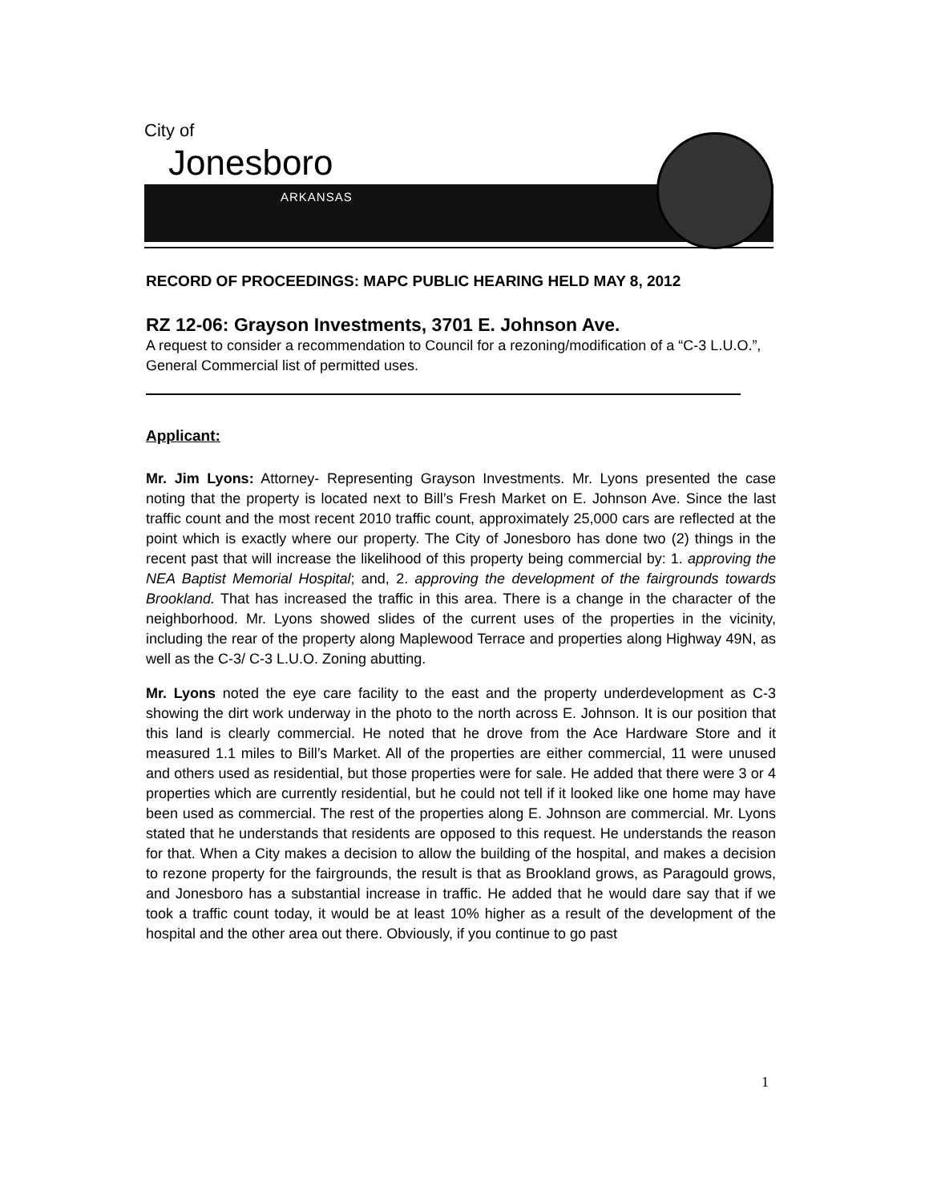City of
Jonesboro
ARKANSAS
RECORD OF PROCEEDINGS: MAPC PUBLIC HEARING HELD MAY 8, 2012
RZ 12-06: Grayson Investments, 3701 E. Johnson Ave.
A request to consider a recommendation to Council for a rezoning/modification of a “C-3 L.U.O.”, General Commercial list of permitted uses.
Applicant:
Mr. Jim Lyons: Attorney- Representing Grayson Investments. Mr. Lyons presented the case noting that the property is located next to Bill’s Fresh Market on E. Johnson Ave. Since the last traffic count and the most recent 2010 traffic count, approximately 25,000 cars are reflected at the point which is exactly where our property. The City of Jonesboro has done two (2) things in the recent past that will increase the likelihood of this property being commercial by: 1. approving the NEA Baptist Memorial Hospital; and, 2. approving the development of the fairgrounds towards Brookland. That has increased the traffic in this area. There is a change in the character of the neighborhood. Mr. Lyons showed slides of the current uses of the properties in the vicinity, including the rear of the property along Maplewood Terrace and properties along Highway 49N, as well as the C-3/ C-3 L.U.O. Zoning abutting.
Mr. Lyons noted the eye care facility to the east and the property underdevelopment as C-3 showing the dirt work underway in the photo to the north across E. Johnson. It is our position that this land is clearly commercial. He noted that he drove from the Ace Hardware Store and it measured 1.1 miles to Bill’s Market. All of the properties are either commercial, 11 were unused and others used as residential, but those properties were for sale. He added that there were 3 or 4 properties which are currently residential, but he could not tell if it looked like one home may have been used as commercial. The rest of the properties along E. Johnson are commercial. Mr. Lyons stated that he understands that residents are opposed to this request. He understands the reason for that. When a City makes a decision to allow the building of the hospital, and makes a decision to rezone property for the fairgrounds, the result is that as Brookland grows, as Paragould grows, and Jonesboro has a substantial increase in traffic. He added that he would dare say that if we took a traffic count today, it would be at least 10% higher as a result of the development of the hospital and the other area out there. Obviously, if you continue to go past
1